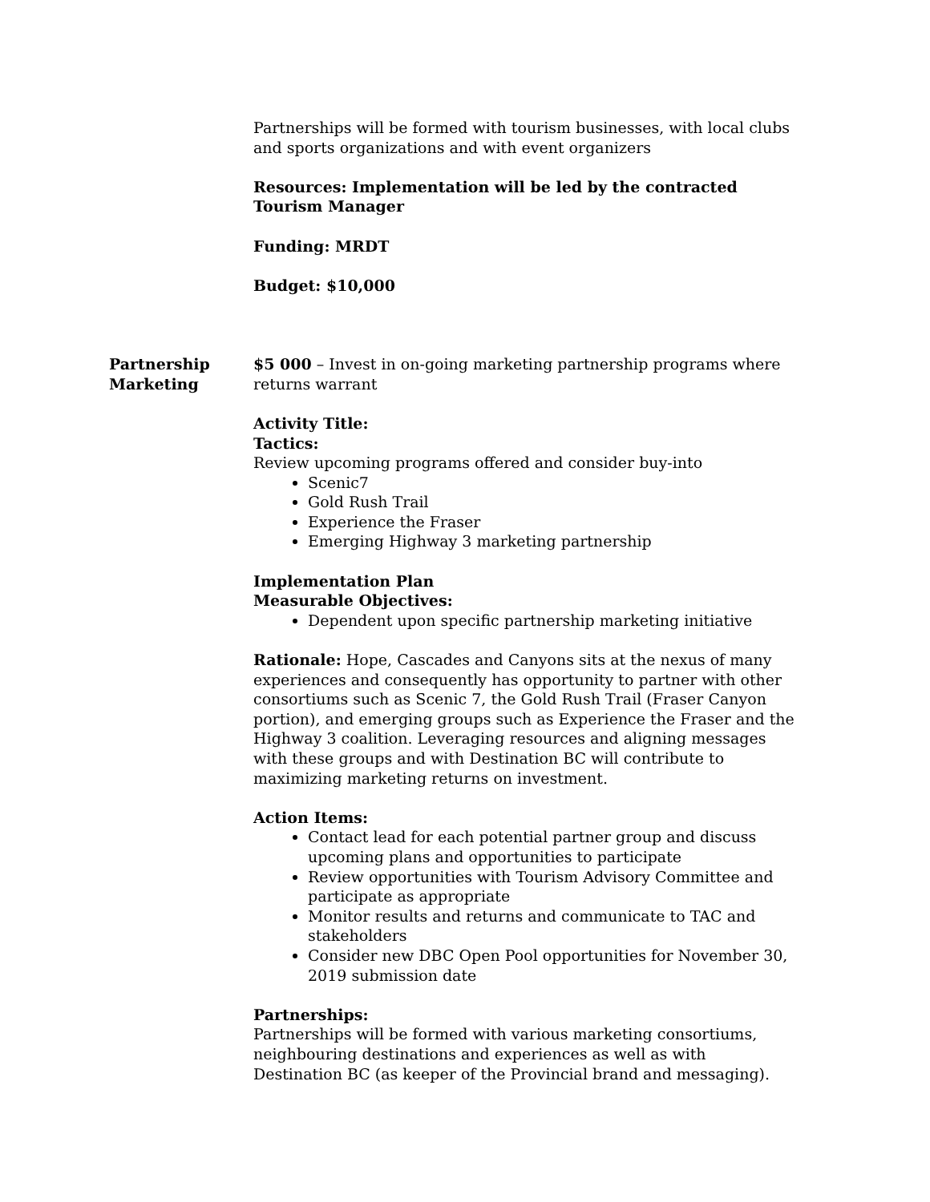Partnerships will be formed with tourism businesses, with local clubs and sports organizations and with event organizers
Resources: Implementation will be led by the contracted Tourism Manager
Funding: MRDT
Budget: $10,000
Partnership
Marketing
$5 000 – Invest in on-going marketing partnership programs where returns warrant
Activity Title:
Tactics:
Review upcoming programs offered and consider buy-into
Scenic7
Gold Rush Trail
Experience the Fraser
Emerging Highway 3 marketing partnership
Implementation Plan
Measurable Objectives:
Dependent upon specific partnership marketing initiative
Rationale: Hope, Cascades and Canyons sits at the nexus of many experiences and consequently has opportunity to partner with other consortiums such as Scenic 7, the Gold Rush Trail (Fraser Canyon portion), and emerging groups such as Experience the Fraser and the Highway 3 coalition. Leveraging resources and aligning messages with these groups and with Destination BC will contribute to maximizing marketing returns on investment.
Action Items:
Contact lead for each potential partner group and discuss upcoming plans and opportunities to participate
Review opportunities with Tourism Advisory Committee and participate as appropriate
Monitor results and returns and communicate to TAC and stakeholders
Consider new DBC Open Pool opportunities for November 30, 2019 submission date
Partnerships:
Partnerships will be formed with various marketing consortiums, neighbouring destinations and experiences as well as with Destination BC (as keeper of the Provincial brand and messaging).